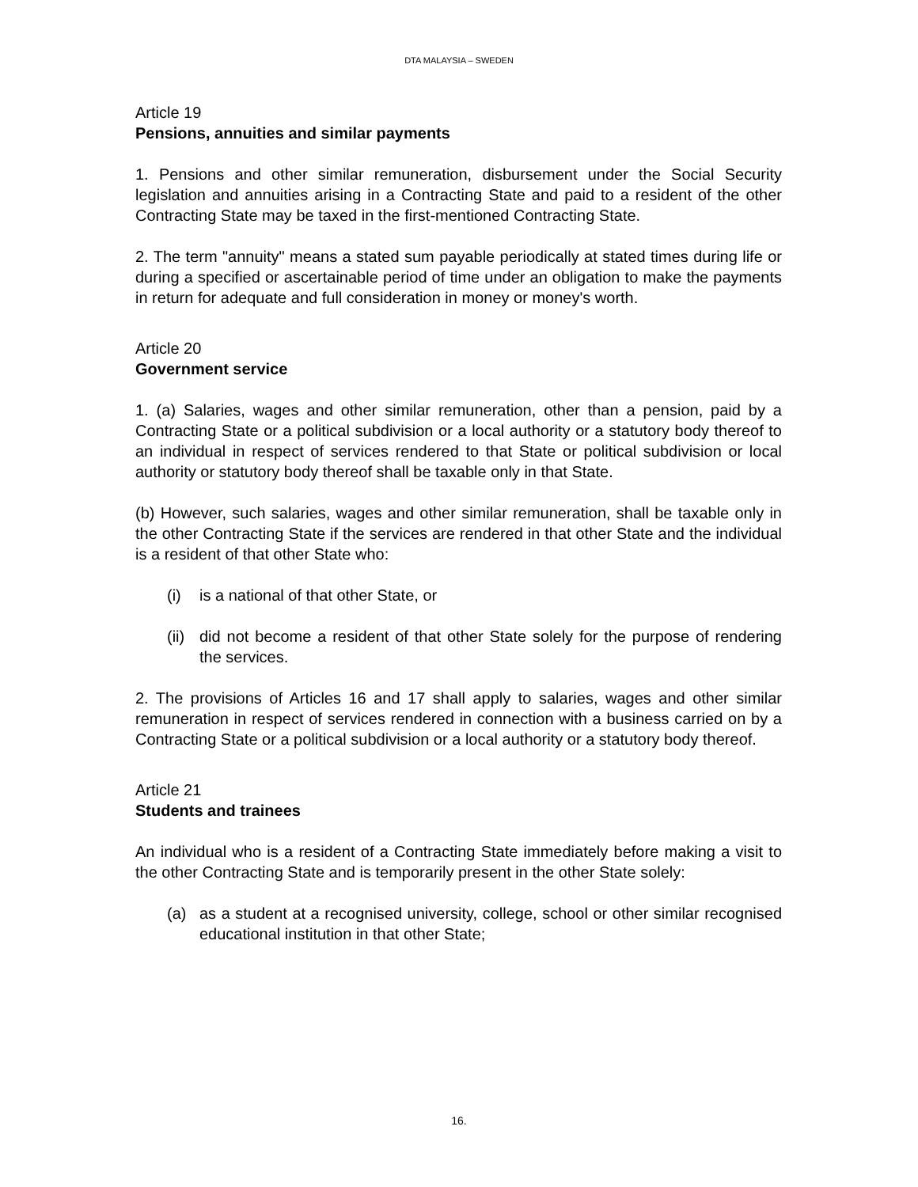DTA MALAYSIA – SWEDEN
Article 19
Pensions, annuities and similar payments
1. Pensions and other similar remuneration, disbursement under the Social Security legislation and annuities arising in a Contracting State and paid to a resident of the other Contracting State may be taxed in the first-mentioned Contracting State.
2. The term "annuity" means a stated sum payable periodically at stated times during life or during a specified or ascertainable period of time under an obligation to make the payments in return for adequate and full consideration in money or money's worth.
Article 20
Government service
1. (a) Salaries, wages and other similar remuneration, other than a pension, paid by a Contracting State or a political subdivision or a local authority or a statutory body thereof to an individual in respect of services rendered to that State or political subdivision or local authority or statutory body thereof shall be taxable only in that State.
(b) However, such salaries, wages and other similar remuneration, shall be taxable only in the other Contracting State if the services are rendered in that other State and the individual is a resident of that other State who:
(i) is a national of that other State, or
(ii) did not become a resident of that other State solely for the purpose of rendering the services.
2. The provisions of Articles 16 and 17 shall apply to salaries, wages and other similar remuneration in respect of services rendered in connection with a business carried on by a Contracting State or a political subdivision or a local authority or a statutory body thereof.
Article 21
Students and trainees
An individual who is a resident of a Contracting State immediately before making a visit to the other Contracting State and is temporarily present in the other State solely:
(a) as a student at a recognised university, college, school or other similar recognised educational institution in that other State;
16.